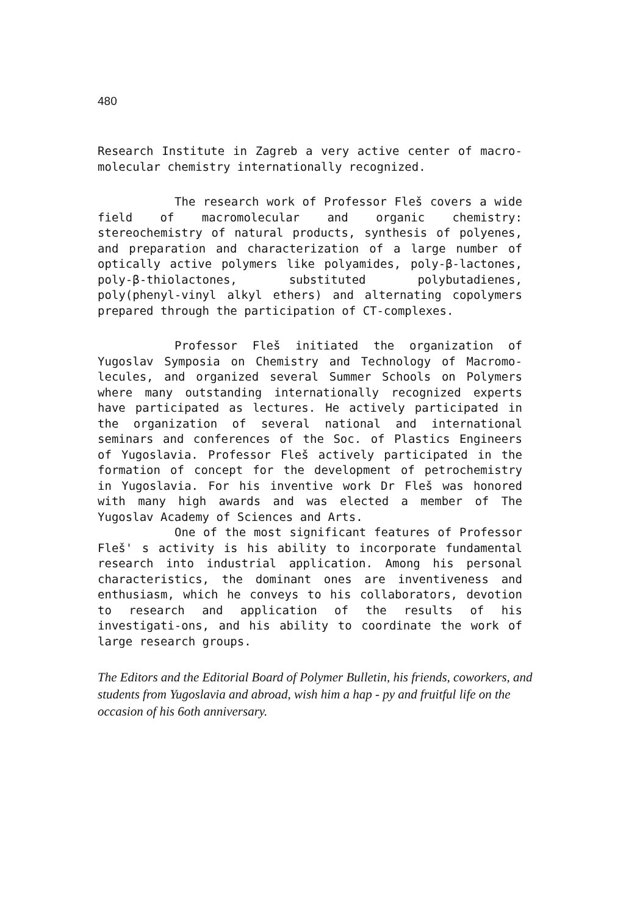480
Research Institute in Zagreb a very active center of macro-molecular chemistry internationally recognized.
The research work of Professor Fleš covers a wide field of macromolecular and organic chemistry: stereochemistry of natural products, synthesis of polyenes, and preparation and characterization of a large number of optically active polymers like polyamides, poly-β-lactones, poly-β-thiolactones, substituted polybutadienes, poly(phenyl-vinyl alkyl ethers) and alternating copolymers prepared through the participation of CT-complexes.
Professor Fleš initiated the organization of Yugoslav Symposia on Chemistry and Technology of Macromo-lecules, and organized several Summer Schools on Polymers where many outstanding internationally recognized experts have participated as lectures. He actively participated in the organization of several national and international seminars and conferences of the Soc. of Plastics Engineers of Yugoslavia. Professor Fleš actively participated in the formation of concept for the development of petrochemistry in Yugoslavia. For his inventive work Dr Fleš was honored with many high awards and was elected a member of The Yugoslav Academy of Sciences and Arts.
One of the most significant features of Professor Fleš' s activity is his ability to incorporate fundamental research into industrial application. Among his personal characteristics, the dominant ones are inventiveness and enthusiasm, which he conveys to his collaborators, devotion to research and application of the results of his investigati-ons, and his ability to coordinate the work of large research groups.
The Editors and the Editorial Board of Polymer Bulletin, his friends, coworkers, and students from Yugoslavia and abroad, wish him a hap - py and fruitful life on the occasion of his 6oth anniversary.